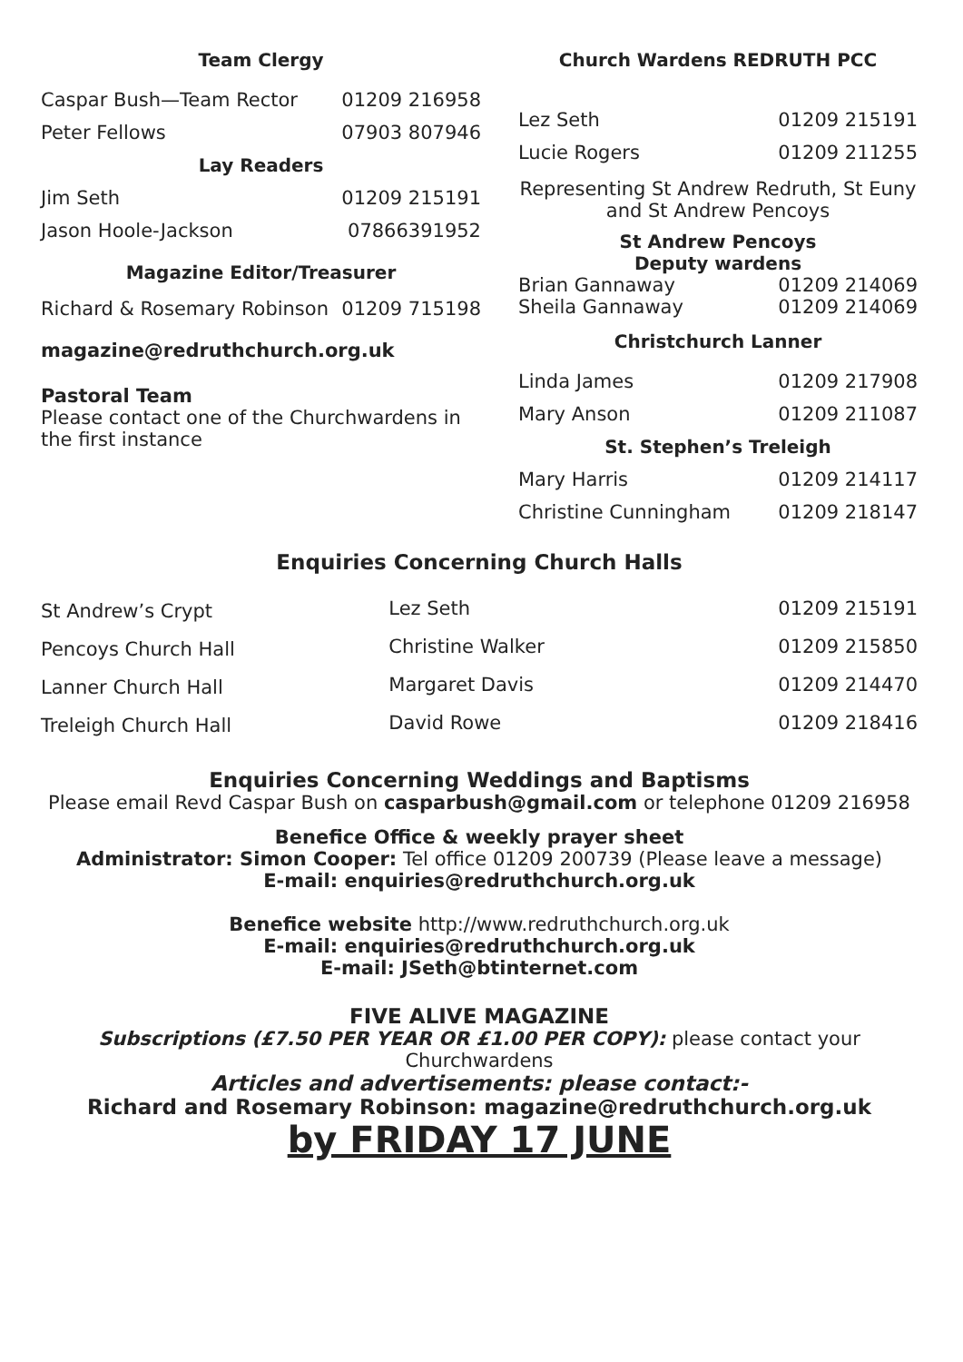Team Clergy
| Caspar Bush—Team Rector | 01209 216958 |
| Peter Fellows | 07903 807946 |
| Lay Readers | |
| Jim Seth | 01209 215191 |
| Jason Hoole-Jackson | 07866391952 |
| Magazine Editor/Treasurer | |
| Richard & Rosemary Robinson | 01209 715198 |
magazine@redruthchurch.org.uk
Pastoral Team
Please contact one of the Churchwardens in the first instance
Church Wardens REDRUTH PCC
| Lez Seth | 01209 215191 |
| Lucie Rogers | 01209 211255 |
Representing St Andrew Redruth, St Euny and St Andrew Pencoys
St Andrew Pencoys
Deputy wardens
| Brian Gannaway | 01209 214069 |
| Sheila Gannaway | 01209 214069 |
| Christchurch Lanner | |
| Linda James | 01209 217908 |
| Mary Anson | 01209 211087 |
| St. Stephen’s Treleigh | |
| Mary Harris | 01209 214117 |
| Christine Cunningham | 01209 218147 |
Enquiries Concerning Church Halls
| St Andrew’s Crypt | Lez Seth | 01209 215191 |
| Pencoys Church Hall | Christine Walker | 01209 215850 |
| Lanner Church Hall | Margaret Davis | 01209 214470 |
| Treleigh Church Hall | David Rowe | 01209 218416 |
Enquiries Concerning Weddings and Baptisms
Please email Revd Caspar Bush on casparbush@gmail.com or telephone 01209 216958
Benefice Office & weekly prayer sheet
Administrator: Simon Cooper: Tel office 01209 200739 (Please leave a message)
E-mail: enquiries@redruthchurch.org.uk
Benefice website http://www.redruthchurch.org.uk
E-mail: enquiries@redruthchurch.org.uk
E-mail: JSeth@btinternet.com
FIVE ALIVE MAGAZINE
Subscriptions (£7.50 PER YEAR OR £1.00 PER COPY): please contact your Churchwardens
Articles and advertisements: please contact:-
Richard and Rosemary Robinson: magazine@redruthchurch.org.uk
by FRIDAY 17 JUNE